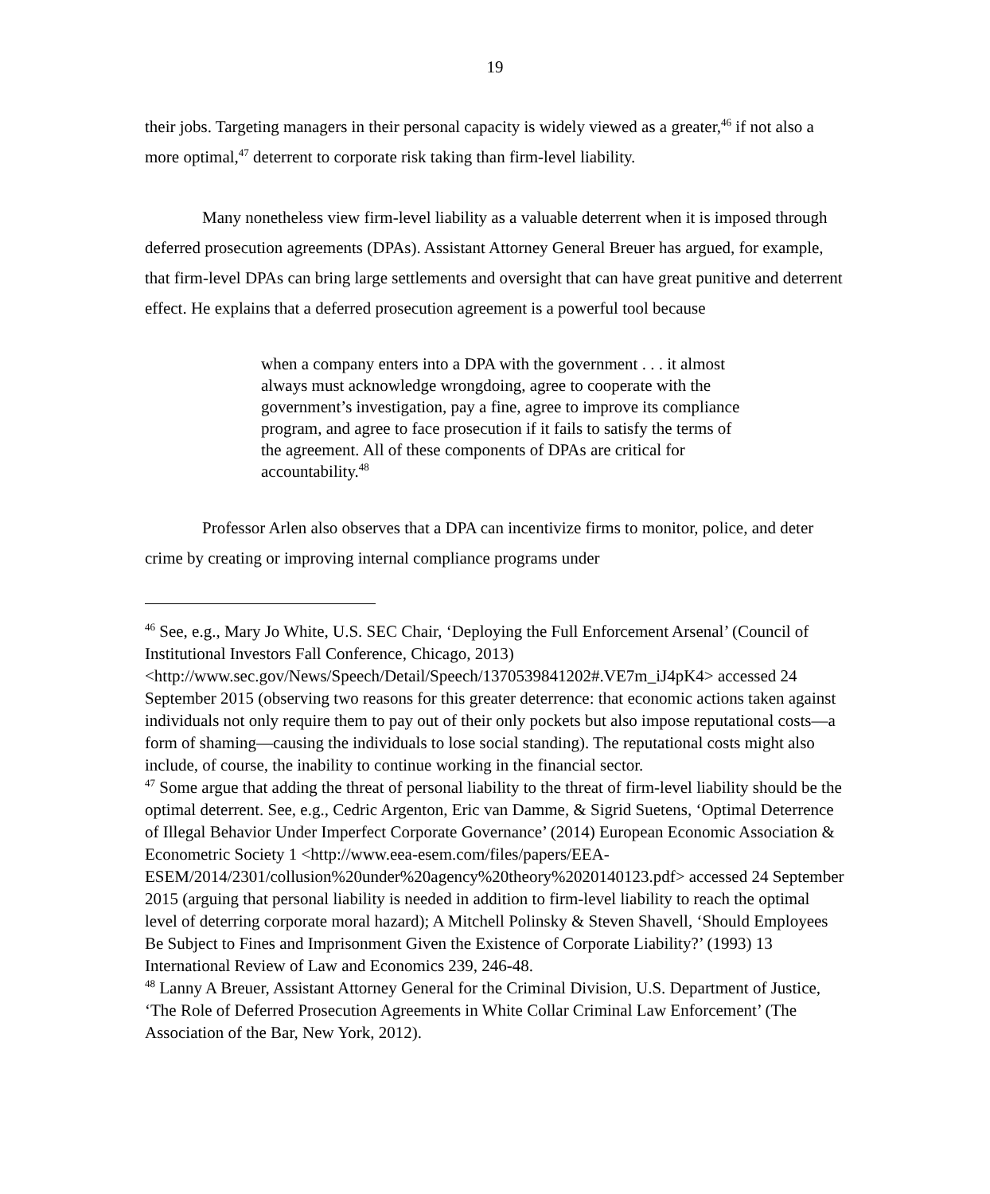19
their jobs. Targeting managers in their personal capacity is widely viewed as a greater,<sup>46</sup> if not also a more optimal,<sup>47</sup> deterrent to corporate risk taking than firm-level liability.
Many nonetheless view firm-level liability as a valuable deterrent when it is imposed through deferred prosecution agreements (DPAs). Assistant Attorney General Breuer has argued, for example, that firm-level DPAs can bring large settlements and oversight that can have great punitive and deterrent effect. He explains that a deferred prosecution agreement is a powerful tool because
when a company enters into a DPA with the government . . . it almost always must acknowledge wrongdoing, agree to cooperate with the government’s investigation, pay a fine, agree to improve its compliance program, and agree to face prosecution if it fails to satisfy the terms of the agreement. All of these components of DPAs are critical for accountability.<sup>48</sup>
Professor Arlen also observes that a DPA can incentivize firms to monitor, police, and deter crime by creating or improving internal compliance programs under
<sup>46</sup> See, e.g., Mary Jo White, U.S. SEC Chair, ‘Deploying the Full Enforcement Arsenal’ (Council of Institutional Investors Fall Conference, Chicago, 2013) <http://www.sec.gov/News/Speech/Detail/Speech/1370539841202#.VE7m_iJ4pK4> accessed 24 September 2015 (observing two reasons for this greater deterrence: that economic actions taken against individuals not only require them to pay out of their only pockets but also impose reputational costs—a form of shaming—causing the individuals to lose social standing). The reputational costs might also include, of course, the inability to continue working in the financial sector.
<sup>47</sup> Some argue that adding the threat of personal liability to the threat of firm-level liability should be the optimal deterrent. See, e.g., Cedric Argenton, Eric van Damme, & Sigrid Suetens, ‘Optimal Deterrence of Illegal Behavior Under Imperfect Corporate Governance’ (2014) European Economic Association & Econometric Society 1 <http://www.eea-esem.com/files/papers/EEA-ESEM/2014/2301/collusion%20under%20agency%20theory%2020140123.pdf> accessed 24 September 2015 (arguing that personal liability is needed in addition to firm-level liability to reach the optimal level of deterring corporate moral hazard); A Mitchell Polinsky & Steven Shavell, ‘Should Employees Be Subject to Fines and Imprisonment Given the Existence of Corporate Liability?’ (1993) 13 International Review of Law and Economics 239, 246-48.
<sup>48</sup> Lanny A Breuer, Assistant Attorney General for the Criminal Division, U.S. Department of Justice, ‘The Role of Deferred Prosecution Agreements in White Collar Criminal Law Enforcement’ (The Association of the Bar, New York, 2012).